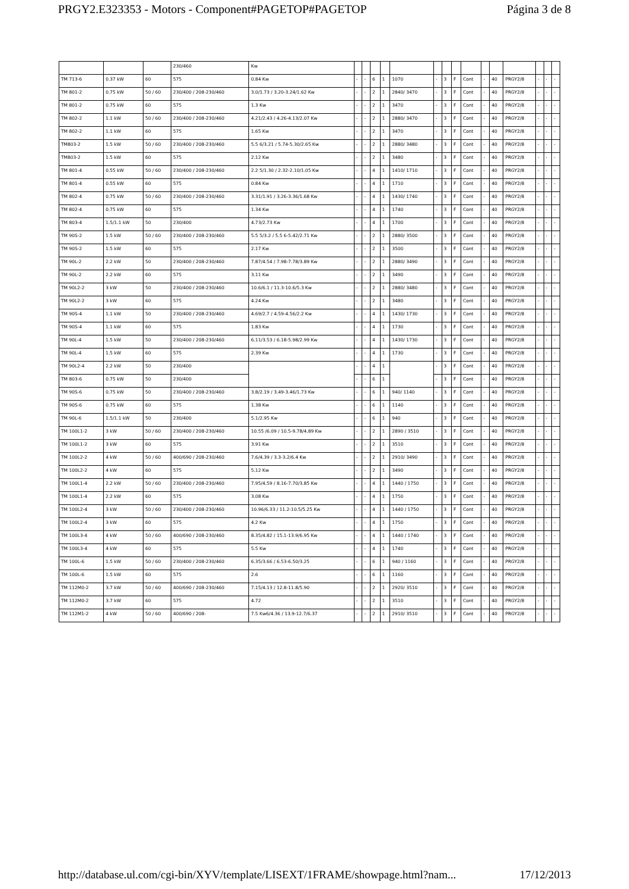PRGY2.E323353 - Motors - Component#PAGETOP#PAGETOP Página 3 de 8
| | | | 230/460 | Kw | | | | | | | | | | | | | | | |
| TM 713-6 | 0.37 kW | 60 | 575 | 0.84 Kw | - | - | 6 | 1 | 1070 | - | 3 | F | Cont | - | 40 | PRGY2/8 | - | - | - |
| TM 801-2 | 0.75 kW | 50 / 60 | 230/400 / 208-230/460 | 3.0/1.73 / 3.20-3.24/1.62 Kw | - | - | 2 | 1 | 2840/ 3470 | - | 3 | F | Cont | - | 40 | PRGY2/8 | - | - | - |
| TM 801-2 | 0.75 kW | 60 | 575 | 1.3 Kw | - | - | 2 | 1 | 3470 | - | 3 | F | Cont | - | 40 | PRGY2/8 | - | - | - |
| TM 802-2 | 1.1 kW | 50 / 60 | 230/400 / 208-230/460 | 4.21/2.43 / 4.26-4.13/2.07 Kw | - | - | 2 | 1 | 2880/ 3470 | - | 3 | F | Cont | - | 40 | PRGY2/8 | - | - | - |
| TM 802-2 | 1.1 kW | 60 | 575 | 1.65 Kw | - | - | 2 | 1 | 3470 | - | 3 | F | Cont | - | 40 | PRGY2/8 | - | - | - |
| TM803-2 | 1.5 kW | 50 / 60 | 230/400 / 208-230/460 | 5.5 6/3.21 / 5.74-5.30/2.65 Kw | - | - | 2 | 1 | 2880/ 3480 | - | 3 | F | Cont | - | 40 | PRGY2/8 | - | - | - |
| TM803-2 | 1.5 kW | 60 | 575 | 2.12 Kw | - | - | 2 | 1 | 3480 | - | 3 | F | Cont | - | 40 | PRGY2/8 | - | - | - |
| TM 801-4 | 0.55 kW | 50 / 60 | 230/400 / 208-230/460 | 2.2 5/1.30 / 2.32-2.10/1.05 Kw | - | - | 4 | 1 | 1410/ 1710 | - | 3 | F | Cont | - | 40 | PRGY2/8 | - | - | - |
| TM 801-4 | 0.55 kW | 60 | 575 | 0.84 Kw | - | - | 4 | 1 | 1710 | - | 3 | F | Cont | - | 40 | PRGY2/8 | - | - | - |
| TM 802-4 | 0.75 kW | 50 / 60 | 230/400 / 208-230/460 | 3.31/1.91 / 3.26-3.36/1.68 Kw | - | - | 4 | 1 | 1430/ 1740 | - | 3 | F | Cont | - | 40 | PRGY2/8 | - | - | - |
| TM 802-4 | 0.75 kW | 60 | 575 | 1.34 Kw | - | - | 4 | 1 | 1740 | - | 3 | F | Cont | - | 40 | PRGY2/8 | - | - | - |
| TM 803-4 | 1.5/1.1 kW | 50 | 230/400 | 4.73/2.73 Kw | - | - | 4 | 1 | 1700 | - | 3 | F | Cont | - | 40 | PRGY2/8 | - | - | - |
| TM 90S-2 | 1.5 kW | 50 / 60 | 230/400 / 208-230/460 | 5.5 5/3.2 / 5.5 6-5.42/2.71 Kw | - | - | 2 | 1 | 2880/ 3500 | - | 3 | F | Cont | - | 40 | PRGY2/8 | - | - | - |
| TM 90S-2 | 1.5 kW | 60 | 575 | 2.17 Kw | - | - | 2 | 1 | 3500 | - | 3 | F | Cont | - | 40 | PRGY2/8 | - | - | - |
| TM 90L-2 | 2.2 kW | 50 | 230/400 / 208-230/460 | 7.87/4.54 / 7.98-7.78/3.89 Kw | - | - | 2 | 1 | 2880/ 3490 | - | 3 | F | Cont | - | 40 | PRGY2/8 | - | - | - |
| TM 90L-2 | 2.2 kW | 60 | 575 | 3.11 Kw | - | - | 2 | 1 | 3490 | - | 3 | F | Cont | - | 40 | PRGY2/8 | - | - | - |
| TM 90L2-2 | 3 kW | 50 | 230/400 / 208-230/460 | 10.6/6.1 / 11.3-10.6/5.3 Kw | - | - | 2 | 1 | 2880/ 3480 | - | 3 | F | Cont | - | 40 | PRGY2/8 | - | - | - |
| TM 90L2-2 | 3 kW | 60 | 575 | 4.24 Kw | - | - | 2 | 1 | 3480 | - | 3 | F | Cont | - | 40 | PRGY2/8 | - | - | - |
| TM 90S-4 | 1.1 kW | 50 | 230/400 / 208-230/460 | 4.69/2.7 / 4.59-4.56/2.2 Kw | - | - | 4 | 1 | 1430/ 1730 | - | 3 | F | Cont | - | 40 | PRGY2/8 | - | - | - |
| TM 90S-4 | 1.1 kW | 60 | 575 | 1.83 Kw | - | - | 4 | 1 | 1730 | - | 3 | F | Cont | - | 40 | PRGY2/8 | - | - | - |
| TM 90L-4 | 1.5 kW | 50 | 230/400 / 208-230/460 | 6.11/3.53 / 6.18-5.98/2.99 Kw | - | - | 4 | 1 | 1430/ 1730 | - | 3 | F | Cont | - | 40 | PRGY2/8 | - | - | - |
| TM 90L-4 | 1.5 kW | 60 | 575 | 2.39 Kw | - | - | 4 | 1 | 1730 | - | 3 | F | Cont | - | 40 | PRGY2/8 | - | - | - |
| TM 90L2-4 | 2.2 kW | 50 | 230/400 | | - | - | 4 | 1 | | - | 3 | F | Cont | - | 40 | PRGY2/8 | - | - | - |
| TM 803-6 | 0.75 kW | 50 | 230/400 | | - | - | 6 | 1 | | - | 3 | F | Cont | - | 40 | PRGY2/8 | - | - | - |
| TM 90S-6 | 0.75 kW | 50 | 230/400 / 208-230/460 | 3.8/2.19 / 3.49-3.46/1.73 Kw | - | - | 6 | 1 | 940/ 1140 | - | 3 | F | Cont | - | 40 | PRGY2/8 | - | - | - |
| TM 90S-6 | 0.75 kW | 60 | 575 | 1.38 Kw | - | - | 6 | 1 | 1140 | - | 3 | F | Cont | - | 40 | PRGY2/8 | - | - | - |
| TM 90L-6 | 1.5/1.1 kW | 50 | 230/400 | 5.1/2.95 Kw | - | - | 6 | 1 | 940 | - | 3 | F | Cont | - | 40 | PRGY2/8 | - | - | - |
| TM 100L1-2 | 3 kW | 50 / 60 | 230/400 / 208-230/460 | 10.55 /6.09 / 10.5-9.78/4.89 Kw | - | - | 2 | 1 | 2890 / 3510 | - | 3 | F | Cont | - | 40 | PRGY2/8 | - | - | - |
| TM 100L1-2 | 3 kW | 60 | 575 | 3.91 Kw | - | - | 2 | 1 | 3510 | - | 3 | F | Cont | - | 40 | PRGY2/8 | - | - | - |
| TM 100L2-2 | 4 kW | 50 / 60 | 400/690 / 208-230/460 | 7.6/4.39 / 3.3-3.2/6.4 Kw | - | - | 2 | 1 | 2910/ 3490 | - | 3 | F | Cont | - | 40 | PRGY2/8 | - | - | - |
| TM 100L2-2 | 4 kW | 60 | 575 | 5.12 Kw | - | - | 2 | 1 | 3490 | - | 3 | F | Cont | - | 40 | PRGY2/8 | - | - | - |
| TM 100L1-4 | 2.2 kW | 50 / 60 | 230/400 / 208-230/460 | 7.95/4.59 / 8.16-7.70/3.85 Kw | - | - | 4 | 1 | 1440 / 1750 | - | 3 | F | Cont | - | 40 | PRGY2/8 | - | - | - |
| TM 100L1-4 | 2.2 kW | 60 | 575 | 3.08 Kw | - | - | 4 | 1 | 1750 | - | 3 | F | Cont | - | 40 | PRGY2/8 | - | - | - |
| TM 100L2-4 | 3 kW | 50 / 60 | 230/400 / 208-230/460 | 10.96/6.33 / 11.2-10.5/5.25 Kw | - | - | 4 | 1 | 1440 / 1750 | - | 3 | F | Cont | - | 40 | PRGY2/8 | - | - | - |
| TM 100L2-4 | 3 kW | 60 | 575 | 4.2 Kw | - | - | 4 | 1 | 1750 | - | 3 | F | Cont | - | 40 | PRGY2/8 | - | - | - |
| TM 100L3-4 | 4 kW | 50 / 60 | 400/690 / 208-230/460 | 8.35/4.82 / 15.1-13.9/6.95 Kw | - | - | 4 | 1 | 1440 / 1740 | - | 3 | F | Cont | - | 40 | PRGY2/8 | - | - | - |
| TM 100L3-4 | 4 kW | 60 | 575 | 5.5 Kw | - | - | 4 | 1 | 1740 | - | 3 | F | Cont | - | 40 | PRGY2/8 | - | - | - |
| TM 100L-6 | 1.5 kW | 50 / 60 | 230/400 / 208-230/460 | 6.35/3.66 / 6.53-6.50/3.25 | - | - | 6 | 1 | 940 / 1160 | - | 3 | F | Cont | - | 40 | PRGY2/8 | - | - | - |
| TM 100L-6 | 1.5 kW | 60 | 575 | 2.6 | - | - | 6 | 1 | 1160 | - | 3 | F | Cont | - | 40 | PRGY2/8 | - | - | - |
| TM 112M0-2 | 3.7 kW | 50 / 60 | 400/690 / 208-230/460 | 7.15/4.13 / 12.8-11.8/5.90 | - | - | 2 | 1 | 2920/ 3510 | - | 3 | F | Cont | - | 40 | PRGY2/8 | - | - | - |
| TM 112M0-2 | 3.7 kW | 60 | 575 | 4.72 | - | - | 2 | 1 | 3510 | - | 3 | F | Cont | - | 40 | PRGY2/8 | - | - | - |
| TM 112M1-2 | 4 kW | 50 / 60 | 400/690 / 208- | 7.5 Kw6/4.36 / 13.9-12.7/6.37 | - | - | 2 | 1 | 2910/ 3510 | - | 3 | F | Cont | - | 40 | PRGY2/8 | - | - | - |
http://database.ul.com/cgi-bin/XYV/template/LISEXT/1FRAME/showpage.html?nam... 17/12/2013